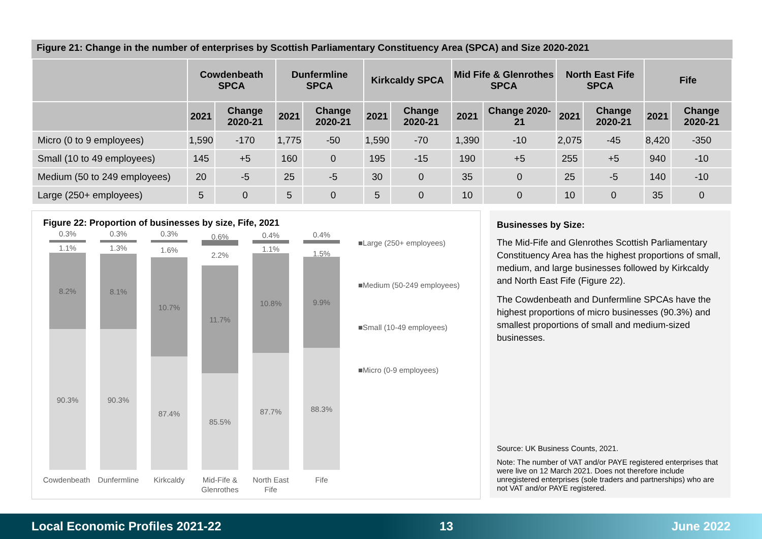Figure 21: Change in the number of enterprises by Scottish Parliamentary Constituency Area (SPCA) and Size 2020-2021
| | Cowdenbeath SPCA | | Dunfermline SPCA | | Kirkcaldy SPCA | | Mid Fife & Glenrothes SPCA | | North East Fife SPCA | | Fife | |
| --- | --- | --- | --- | --- | --- | --- | --- | --- | --- | --- | --- | --- |
| | 2021 | Change 2020-21 | 2021 | Change 2020-21 | 2021 | Change 2020-21 | 2021 | Change 2020-21 | 2021 | Change 2020-21 | 2021 | Change 2020-21 |
| Micro (0 to 9 employees) | 1,590 | -170 | 1,775 | -50 | 1,590 | -70 | 1,390 | -10 | 2,075 | -45 | 8,420 | -350 |
| Small (10 to 49 employees) | 145 | +5 | 160 | 0 | 195 | -15 | 190 | +5 | 255 | +5 | 940 | -10 |
| Medium (50 to 249 employees) | 20 | -5 | 25 | -5 | 30 | 0 | 35 | 0 | 25 | -5 | 140 | -10 |
| Large (250+ employees) | 5 | 0 | 5 | 0 | 5 | 0 | 10 | 0 | 10 | 0 | 35 | 0 |
Figure 22: Proportion of businesses by size, Fife, 2021
0.3%
1.1%
8.2%
90.3%
0.3%
1.3%
8.1%
90.3%
0.3%
1.6%
10.7%
87.4%
0.6%
2.2%
11.7%
85.5%
0.4%
1.1%
10.8%
87.7%
0.4%
1.5%
9.9%
88.3%
Cowdenbeath
Dunfermline
Kirkcaldy
Mid-Fife &
Glenrothes
North East
Fife
Fife
■Large (250+ employees)
■Medium (50-249 employees)
■Small (10-49 employees)
■Micro (0-9 employees)
Businesses by Size:
The Mid-Fife and Glenrothes Scottish Parliamentary Constituency Area has the highest proportions of small, medium, and large businesses followed by Kirkcaldy and North East Fife (Figure 22).
The Cowdenbeath and Dunfermline SPCAs have the highest proportions of micro businesses (90.3%) and smallest proportions of small and medium-sized businesses.
Source: UK Business Counts, 2021.
Note: The number of VAT and/or PAYE registered enterprises that were live on 12 March 2021. Does not therefore include unregistered enterprises (sole traders and partnerships) who are not VAT and/or PAYE registered.
Local Economic Profiles 2021-22 13 June 2022